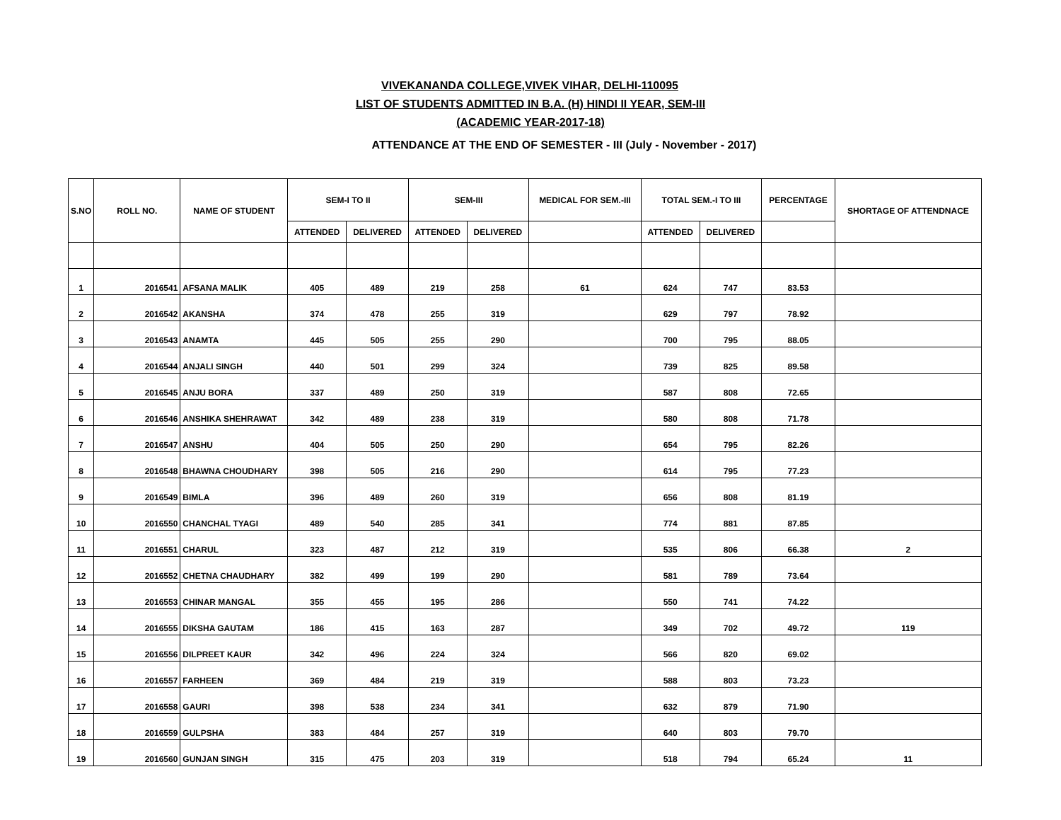VIVEKANANDA COLLEGE,VIVEK VIHAR, DELHI-110095
LIST OF STUDENTS ADMITTED IN B.A. (H) HINDI II YEAR, SEM-III
(ACADEMIC YEAR-2017-18)
ATTENDANCE AT THE END OF SEMESTER - III (July - November - 2017)
| S.NO | ROLL NO. | NAME OF STUDENT | SEM-I TO II | | SEM-III | | MEDICAL FOR SEM.-III | TOTAL SEM.-I TO III | | PERCENTAGE | SHORTAGE OF ATTENDNACE |
| --- | --- | --- | --- | --- | --- | --- | --- | --- | --- | --- | --- |
| | | | ATTENDED | DELIVERED | ATTENDED | DELIVERED | | ATTENDED | DELIVERED | | |
| 1 | 2016541 | AFSANA MALIK | 405 | 489 | 219 | 258 | 61 | 624 | 747 | 83.53 | |
| 2 | 2016542 | AKANSHA | 374 | 478 | 255 | 319 | | 629 | 797 | 78.92 | |
| 3 | 2016543 | ANAMTA | 445 | 505 | 255 | 290 | | 700 | 795 | 88.05 | |
| 4 | 2016544 | ANJALI SINGH | 440 | 501 | 299 | 324 | | 739 | 825 | 89.58 | |
| 5 | 2016545 | ANJU BORA | 337 | 489 | 250 | 319 | | 587 | 808 | 72.65 | |
| 6 | 2016546 | ANSHIKA SHEHRAWAT | 342 | 489 | 238 | 319 | | 580 | 808 | 71.78 | |
| 7 | 2016547 | ANSHU | 404 | 505 | 250 | 290 | | 654 | 795 | 82.26 | |
| 8 | 2016548 | BHAWNA CHOUDHARY | 398 | 505 | 216 | 290 | | 614 | 795 | 77.23 | |
| 9 | 2016549 | BIMLA | 396 | 489 | 260 | 319 | | 656 | 808 | 81.19 | |
| 10 | 2016550 | CHANCHAL TYAGI | 489 | 540 | 285 | 341 | | 774 | 881 | 87.85 | |
| 11 | 2016551 | CHARUL | 323 | 487 | 212 | 319 | | 535 | 806 | 66.38 | 2 |
| 12 | 2016552 | CHETNA CHAUDHARY | 382 | 499 | 199 | 290 | | 581 | 789 | 73.64 | |
| 13 | 2016553 | CHINAR MANGAL | 355 | 455 | 195 | 286 | | 550 | 741 | 74.22 | |
| 14 | 2016555 | DIKSHA GAUTAM | 186 | 415 | 163 | 287 | | 349 | 702 | 49.72 | 119 |
| 15 | 2016556 | DILPREET KAUR | 342 | 496 | 224 | 324 | | 566 | 820 | 69.02 | |
| 16 | 2016557 | FARHEEN | 369 | 484 | 219 | 319 | | 588 | 803 | 73.23 | |
| 17 | 2016558 | GAURI | 398 | 538 | 234 | 341 | | 632 | 879 | 71.90 | |
| 18 | 2016559 | GULPSHA | 383 | 484 | 257 | 319 | | 640 | 803 | 79.70 | |
| 19 | 2016560 | GUNJAN SINGH | 315 | 475 | 203 | 319 | | 518 | 794 | 65.24 | 11 |